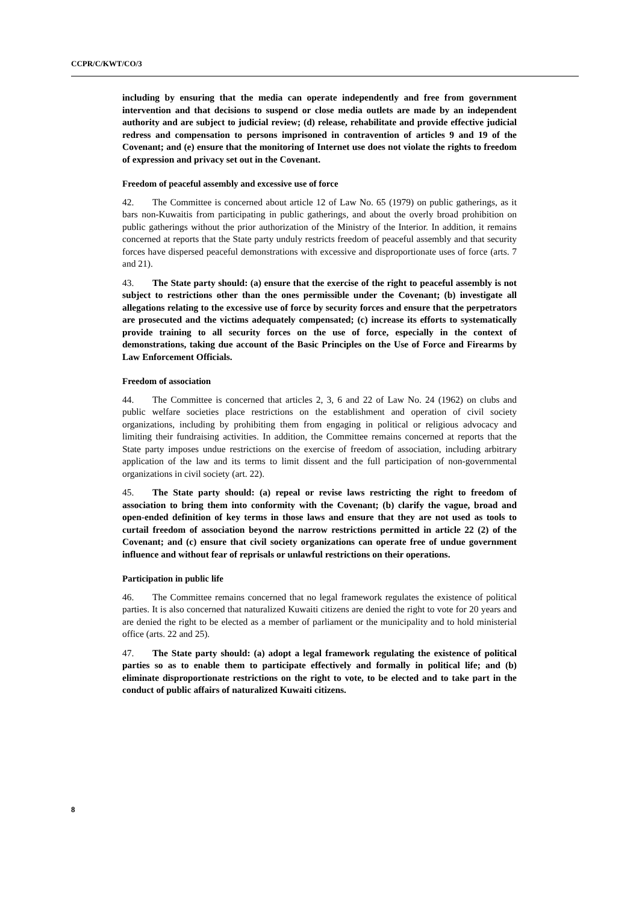CCPR/C/KWT/CO/3
including by ensuring that the media can operate independently and free from government intervention and that decisions to suspend or close media outlets are made by an independent authority and are subject to judicial review; (d) release, rehabilitate and provide effective judicial redress and compensation to persons imprisoned in contravention of articles 9 and 19 of the Covenant; and (e) ensure that the monitoring of Internet use does not violate the rights to freedom of expression and privacy set out in the Covenant.
Freedom of peaceful assembly and excessive use of force
42. The Committee is concerned about article 12 of Law No. 65 (1979) on public gatherings, as it bars non-Kuwaitis from participating in public gatherings, and about the overly broad prohibition on public gatherings without the prior authorization of the Ministry of the Interior. In addition, it remains concerned at reports that the State party unduly restricts freedom of peaceful assembly and that security forces have dispersed peaceful demonstrations with excessive and disproportionate uses of force (arts. 7 and 21).
43. The State party should: (a) ensure that the exercise of the right to peaceful assembly is not subject to restrictions other than the ones permissible under the Covenant; (b) investigate all allegations relating to the excessive use of force by security forces and ensure that the perpetrators are prosecuted and the victims adequately compensated; (c) increase its efforts to systematically provide training to all security forces on the use of force, especially in the context of demonstrations, taking due account of the Basic Principles on the Use of Force and Firearms by Law Enforcement Officials.
Freedom of association
44. The Committee is concerned that articles 2, 3, 6 and 22 of Law No. 24 (1962) on clubs and public welfare societies place restrictions on the establishment and operation of civil society organizations, including by prohibiting them from engaging in political or religious advocacy and limiting their fundraising activities. In addition, the Committee remains concerned at reports that the State party imposes undue restrictions on the exercise of freedom of association, including arbitrary application of the law and its terms to limit dissent and the full participation of non-governmental organizations in civil society (art. 22).
45. The State party should: (a) repeal or revise laws restricting the right to freedom of association to bring them into conformity with the Covenant; (b) clarify the vague, broad and open-ended definition of key terms in those laws and ensure that they are not used as tools to curtail freedom of association beyond the narrow restrictions permitted in article 22 (2) of the Covenant; and (c) ensure that civil society organizations can operate free of undue government influence and without fear of reprisals or unlawful restrictions on their operations.
Participation in public life
46. The Committee remains concerned that no legal framework regulates the existence of political parties. It is also concerned that naturalized Kuwaiti citizens are denied the right to vote for 20 years and are denied the right to be elected as a member of parliament or the municipality and to hold ministerial office (arts. 22 and 25).
47. The State party should: (a) adopt a legal framework regulating the existence of political parties so as to enable them to participate effectively and formally in political life; and (b) eliminate disproportionate restrictions on the right to vote, to be elected and to take part in the conduct of public affairs of naturalized Kuwaiti citizens.
8